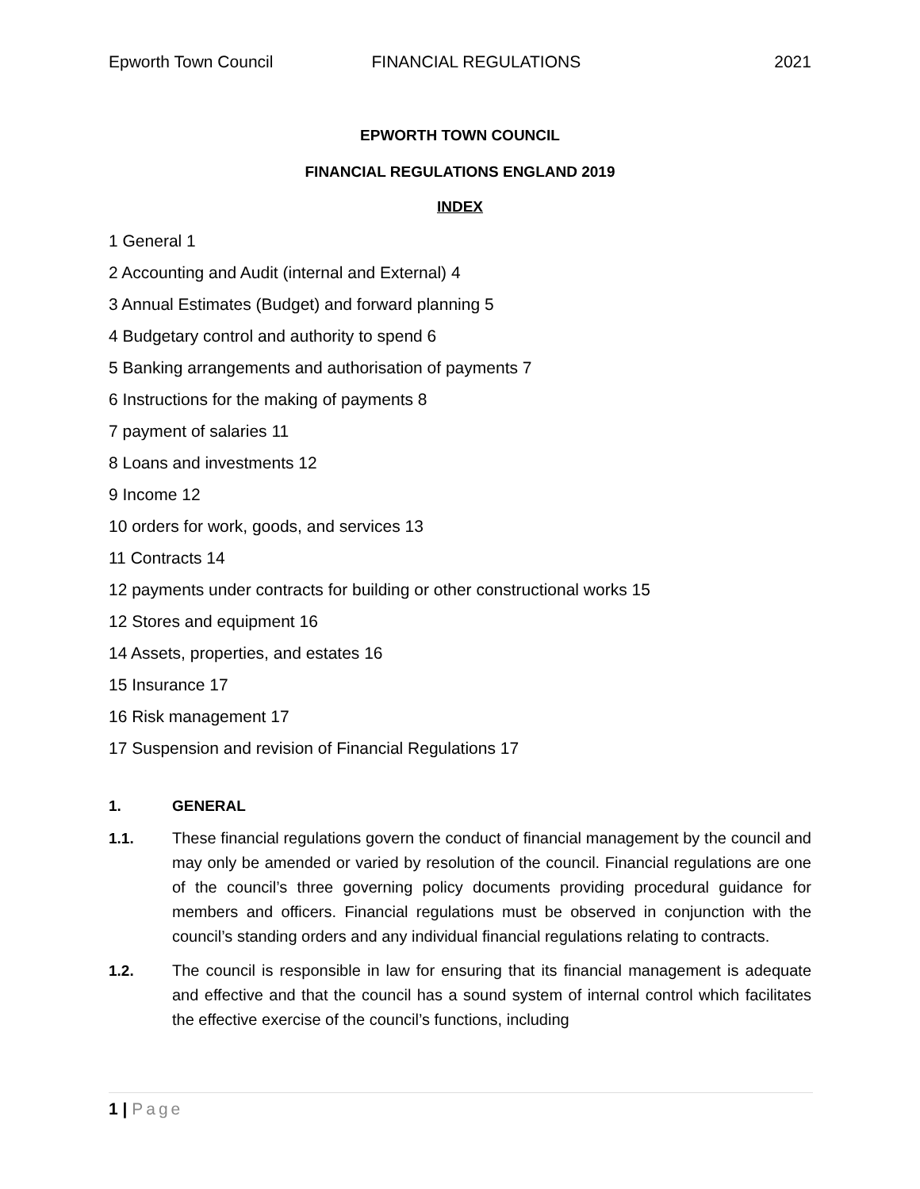Epworth Town Council FINANCIAL REGULATIONS 2021
EPWORTH TOWN COUNCIL
FINANCIAL REGULATIONS ENGLAND 2019
INDEX
1 General 1
2 Accounting and Audit (internal and External) 4
3 Annual Estimates (Budget) and forward planning 5
4 Budgetary control and authority to spend 6
5 Banking arrangements and authorisation of payments 7
6 Instructions for the making of payments 8
7 payment of salaries 11
8 Loans and investments 12
9 Income 12
10 orders for work, goods, and services 13
11 Contracts 14
12 payments under contracts for building or other constructional works 15
12 Stores and equipment 16
14 Assets, properties, and estates 16
15 Insurance 17
16 Risk management 17
17 Suspension and revision of Financial Regulations 17
1. GENERAL
1.1. These financial regulations govern the conduct of financial management by the council and may only be amended or varied by resolution of the council. Financial regulations are one of the council’s three governing policy documents providing procedural guidance for members and officers. Financial regulations must be observed in conjunction with the council’s standing orders and any individual financial regulations relating to contracts.
1.2. The council is responsible in law for ensuring that its financial management is adequate and effective and that the council has a sound system of internal control which facilitates the effective exercise of the council’s functions, including
1 | Page